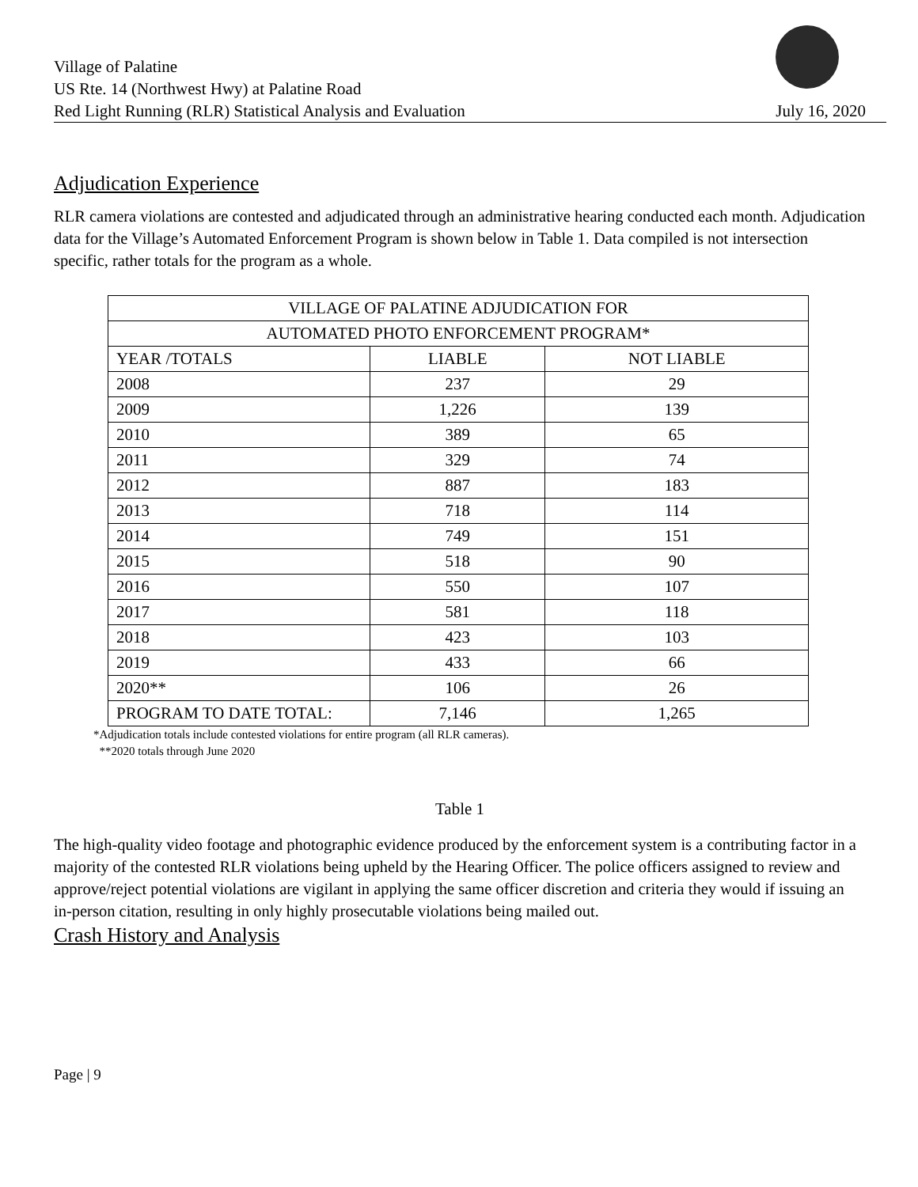Village of Palatine
US Rte. 14 (Northwest Hwy) at Palatine Road
Red Light Running (RLR) Statistical Analysis and Evaluation
July 16, 2020
Adjudication Experience
RLR camera violations are contested and adjudicated through an administrative hearing conducted each month. Adjudication data for the Village’s Automated Enforcement Program is shown below in Table 1. Data compiled is not intersection specific, rather totals for the program as a whole.
| VILLAGE OF PALATINE ADJUDICATION FOR | | |
| --- | --- | --- |
| AUTOMATED PHOTO ENFORCEMENT PROGRAM* | | |
| YEAR /TOTALS | LIABLE | NOT LIABLE |
| 2008 | 237 | 29 |
| 2009 | 1,226 | 139 |
| 2010 | 389 | 65 |
| 2011 | 329 | 74 |
| 2012 | 887 | 183 |
| 2013 | 718 | 114 |
| 2014 | 749 | 151 |
| 2015 | 518 | 90 |
| 2016 | 550 | 107 |
| 2017 | 581 | 118 |
| 2018 | 423 | 103 |
| 2019 | 433 | 66 |
| 2020** | 106 | 26 |
| PROGRAM TO DATE TOTAL: | 7,146 | 1,265 |
*Adjudication totals include contested violations for entire program (all RLR cameras).
**2020 totals through June 2020
Table 1
The high-quality video footage and photographic evidence produced by the enforcement system is a contributing factor in a majority of the contested RLR violations being upheld by the Hearing Officer. The police officers assigned to review and approve/reject potential violations are vigilant in applying the same officer discretion and criteria they would if issuing an in-person citation, resulting in only highly prosecutable violations being mailed out.
Crash History and Analysis
Page | 9